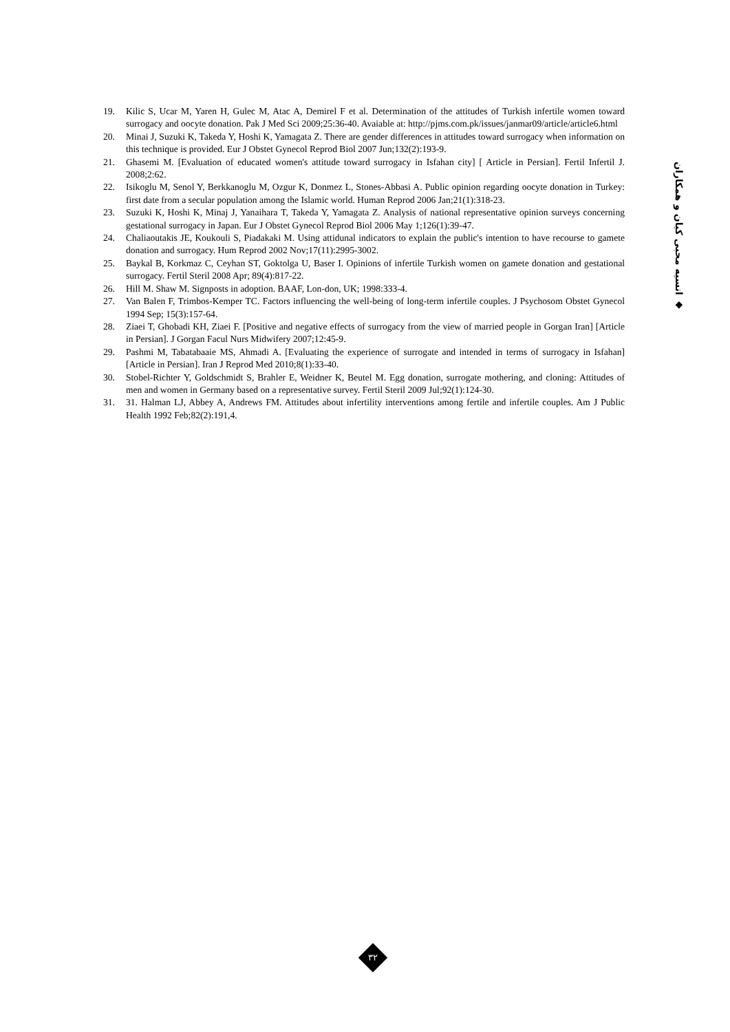19. Kilic S, Ucar M, Yaren H, Gulec M, Atac A, Demirel F et al. Determination of the attitudes of Turkish infertile women toward surrogacy and oocyte donation. Pak J Med Sci 2009;25:36-40. Avaiable at: http://pjms.com.pk/issues/janmar09/article/article6.html
20. Minai J, Suzuki K, Takeda Y, Hoshi K, Yamagata Z. There are gender differences in attitudes toward surrogacy when information on this technique is provided. Eur J Obstet Gynecol Reprod Biol 2007 Jun;132(2):193-9.
21. Ghasemi M. [Evaluation of educated women's attitude toward surrogacy in Isfahan city] [ Article in Persian]. Fertil Infertil J. 2008;2:62.
22. Isikoglu M, Senol Y, Berkkanoglu M, Ozgur K, Donmez L, Stones-Abbasi A. Public opinion regarding oocyte donation in Turkey: first date from a secular population among the Islamic world. Human Reprod 2006 Jan;21(1):318-23.
23. Suzuki K, Hoshi K, Minaj J, Yanaihara T, Takeda Y, Yamagata Z. Analysis of national representative opinion surveys concerning gestational surrogacy in Japan. Eur J Obstet Gynecol Reprod Biol 2006 May 1;126(1):39-47.
24. Chaliaoutakis JE, Koukouli S, Piadakaki M. Using attidunal indicators to explain the public's intention to have recourse to gamete donation and surrogacy. Hum Reprod 2002 Nov;17(11):2995-3002.
25. Baykal B, Korkmaz C, Ceyhan ST, Goktolga U, Baser I. Opinions of infertile Turkish women on gamete donation and gestational surrogacy. Fertil Steril 2008 Apr; 89(4):817-22.
26. Hill M. Shaw M. Signposts in adoption. BAAF, Lon-don, UK; 1998:333-4.
27. Van Balen F, Trimbos-Kemper TC. Factors influencing the well-being of long-term infertile couples. J Psychosom Obstet Gynecol 1994 Sep; 15(3):157-64.
28. Ziaei T, Ghobadi KH, Ziaei F. [Positive and negative effects of surrogacy from the view of married people in Gorgan Iran] [Article in Persian]. J Gorgan Facul Nurs Midwifery 2007;12:45-9.
29. Pashmi M, Tabatabaaie MS, Ahmadi A. [Evaluating the experience of surrogate and intended in terms of surrogacy in Isfahan] [Article in Persian]. Iran J Reprod Med 2010;8(1):33-40.
30. Stobel-Richter Y, Goldschmidt S, Brahler E, Weidner K, Beutel M. Egg donation, surrogate mothering, and cloning: Attitudes of men and women in Germany based on a representative survey. Fertil Steril 2009 Jul;92(1):124-30.
31. 31. Halman LJ, Abbey A, Andrews FM. Attitudes about infertility interventions among fertile and infertile couples. Am J Public Health 1992 Feb;82(2):191,4.
◆ انسیه محبی کیان و همکاران
۳۲